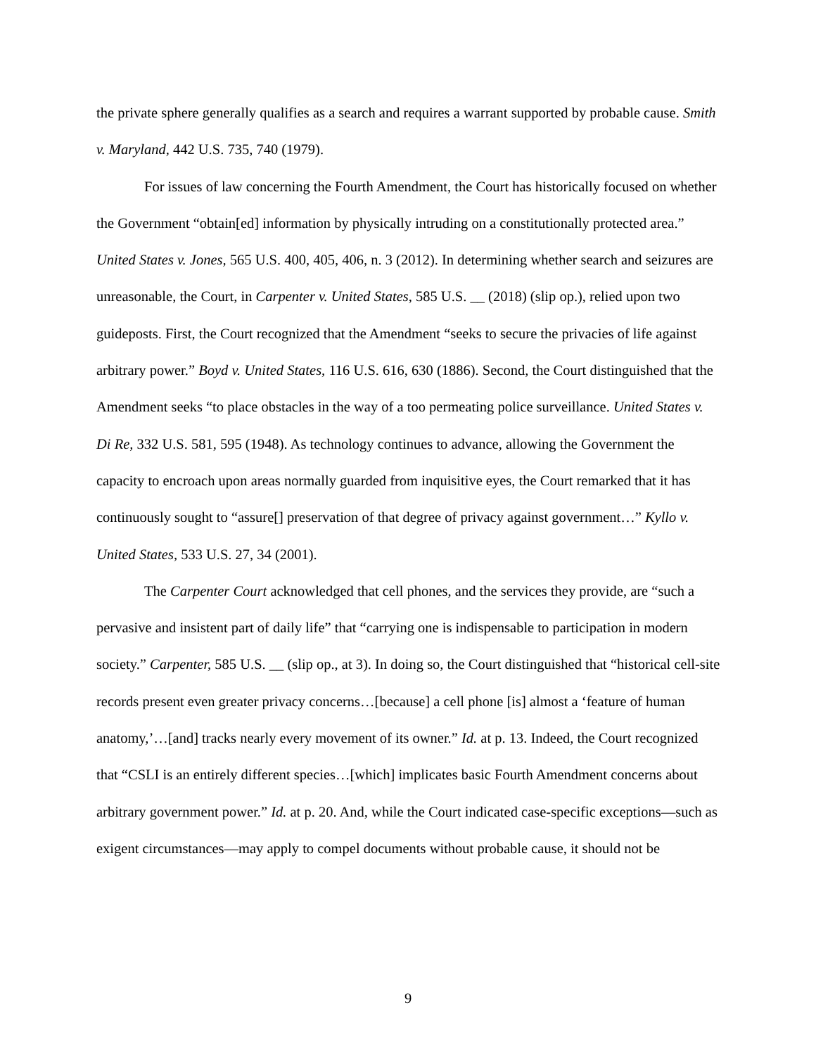the private sphere generally qualifies as a search and requires a warrant supported by probable cause. Smith v. Maryland, 442 U.S. 735, 740 (1979).
For issues of law concerning the Fourth Amendment, the Court has historically focused on whether the Government “obtain[ed] information by physically intruding on a constitutionally protected area.” United States v. Jones, 565 U.S. 400, 405, 406, n. 3 (2012). In determining whether search and seizures are unreasonable, the Court, in Carpenter v. United States, 585 U.S. __ (2018) (slip op.), relied upon two guideposts. First, the Court recognized that the Amendment “seeks to secure the privacies of life against arbitrary power.” Boyd v. United States, 116 U.S. 616, 630 (1886). Second, the Court distinguished that the Amendment seeks “to place obstacles in the way of a too permeating police surveillance. United States v. Di Re, 332 U.S. 581, 595 (1948). As technology continues to advance, allowing the Government the capacity to encroach upon areas normally guarded from inquisitive eyes, the Court remarked that it has continuously sought to “assure[] preservation of that degree of privacy against government…” Kyllo v. United States, 533 U.S. 27, 34 (2001).
The Carpenter Court acknowledged that cell phones, and the services they provide, are “such a pervasive and insistent part of daily life” that “carrying one is indispensable to participation in modern society.” Carpenter, 585 U.S. __ (slip op., at 3). In doing so, the Court distinguished that “historical cell-site records present even greater privacy concerns…[because] a cell phone [is] almost a ‘feature of human anatomy,’…[and] tracks nearly every movement of its owner.” Id. at p. 13. Indeed, the Court recognized that “CSLI is an entirely different species…[which] implicates basic Fourth Amendment concerns about arbitrary government power.” Id. at p. 20. And, while the Court indicated case-specific exceptions—such as exigent circumstances—may apply to compel documents without probable cause, it should not be
9